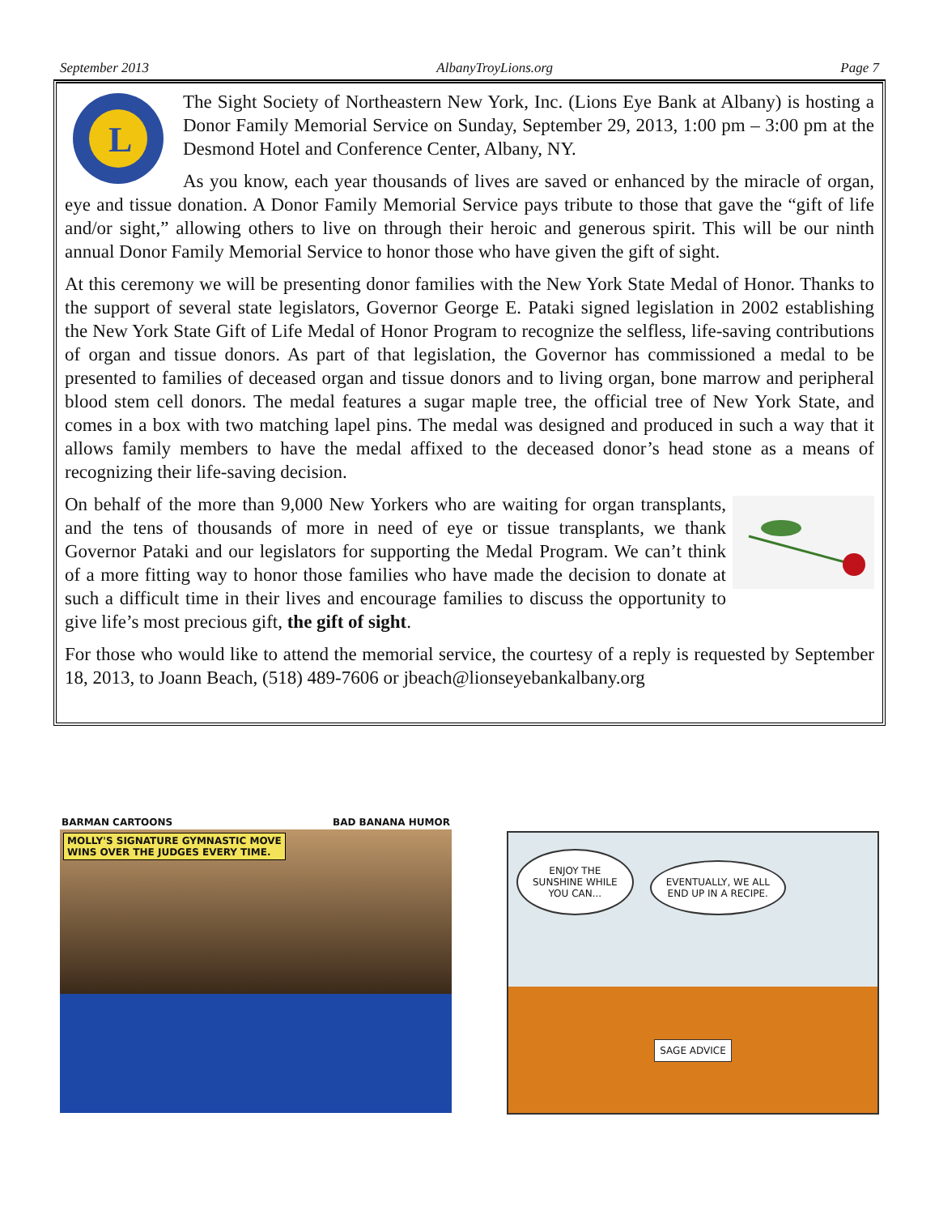September 2013 AlbanyTroyLions.org Page 7
L
The Sight Society of Northeastern New York, Inc. (Lions Eye Bank at Albany) is hosting a Donor Family Memorial Service on Sunday, September 29, 2013, 1:00 pm – 3:00 pm at the Desmond Hotel and Conference Center, Albany, NY.
As you know, each year thousands of lives are saved or enhanced by the miracle of organ, eye and tissue donation. A Donor Family Memorial Service pays tribute to those that gave the “gift of life and/or sight,” allowing others to live on through their heroic and generous spirit. This will be our ninth annual Donor Family Memorial Service to honor those who have given the gift of sight.
At this ceremony we will be presenting donor families with the New York State Medal of Honor. Thanks to the support of several state legislators, Governor George E. Pataki signed legislation in 2002 establishing the New York State Gift of Life Medal of Honor Program to recognize the selfless, life-saving contributions of organ and tissue donors. As part of that legislation, the Governor has commissioned a medal to be presented to families of deceased organ and tissue donors and to living organ, bone marrow and peripheral blood stem cell donors. The medal features a sugar maple tree, the official tree of New York State, and comes in a box with two matching lapel pins. The medal was designed and produced in such a way that it allows family members to have the medal affixed to the deceased donor’s head stone as a means of recognizing their life-saving decision.
On behalf of the more than 9,000 New Yorkers who are waiting for organ transplants, and the tens of thousands of more in need of eye or tissue transplants, we thank Governor Pataki and our legislators for supporting the Medal Program. We can’t think of a more fitting way to honor those families who have made the decision to donate at such a difficult time in their lives and encourage families to discuss the opportunity to give life’s most precious gift, the gift of sight.
For those who would like to attend the memorial service, the courtesy of a reply is requested by September 18, 2013, to Joann Beach, (518) 489-7606 or jbeach@lionseyebankalbany.org
BARMAN CARTOONS BAD BANANA HUMOR
MOLLY'S SIGNATURE GYMNASTIC MOVE
WINS OVER THE JUDGES EVERY TIME.
ENJOY THE
SUNSHINE WHILE
YOU CAN... EVENTUALLY, WE ALL
END UP IN A RECIPE.
SAGE ADVICE